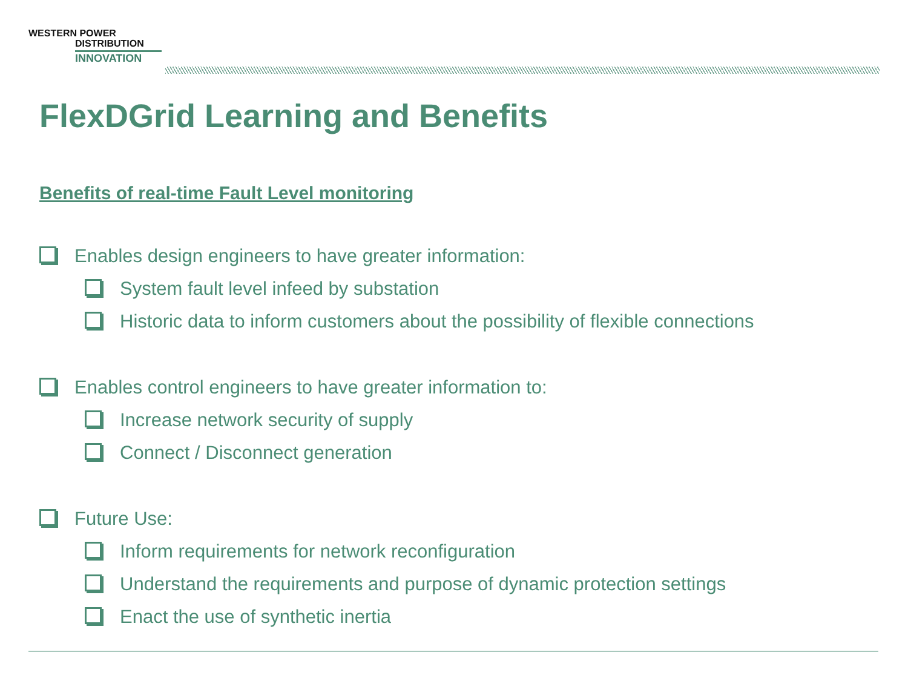WESTERN POWER
DISTRIBUTION
INNOVATION
FlexDGrid Learning and Benefits
Benefits of real-time Fault Level monitoring
Enables design engineers to have greater information:
System fault level infeed by substation
Historic data to inform customers about the possibility of flexible connections
Enables control engineers to have greater information to:
Increase network security of supply
Connect / Disconnect generation
Future Use:
Inform requirements for network reconfiguration
Understand the requirements and purpose of dynamic protection settings
Enact the use of synthetic inertia